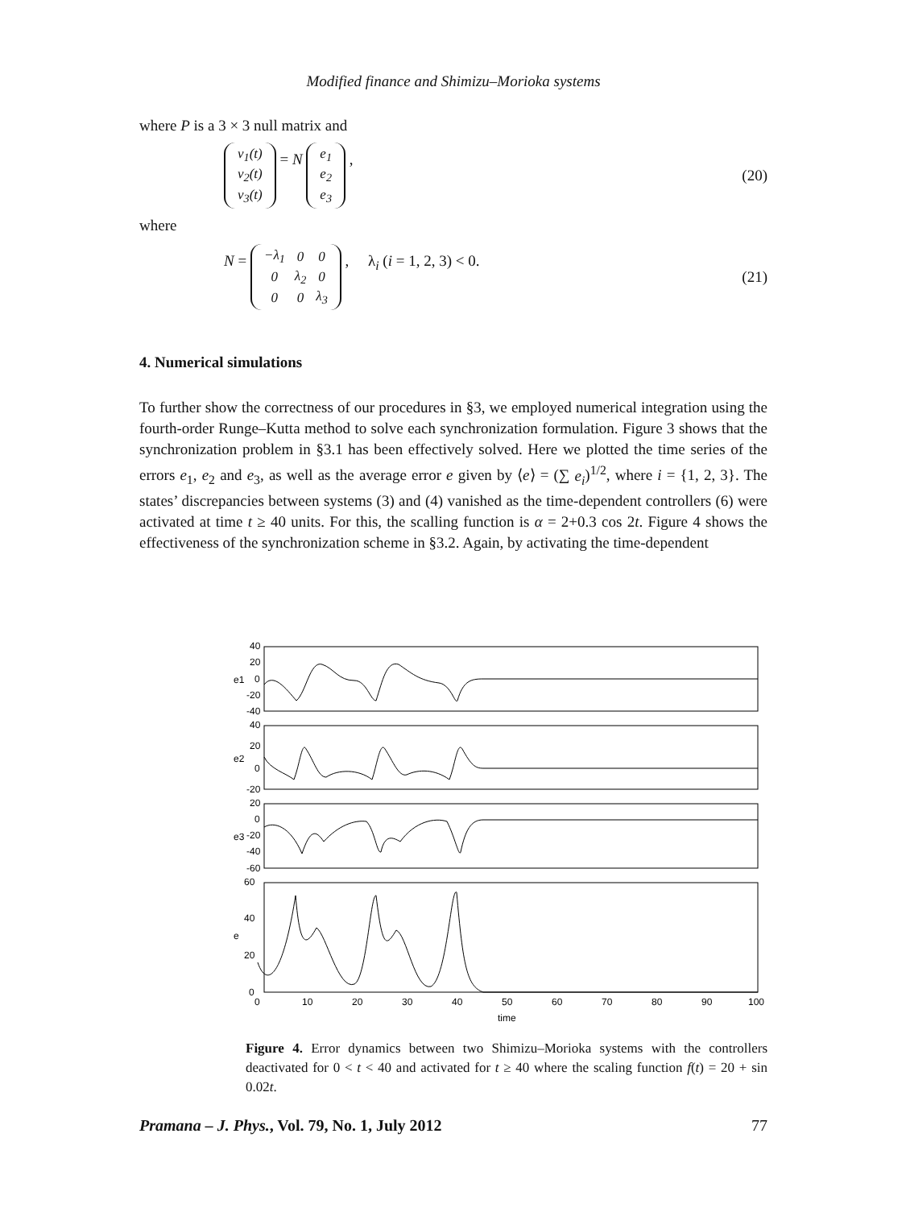Modified finance and Shimizu–Morioka systems
where P is a 3 × 3 null matrix and
| v<sub>1</sub>(t) |
| v<sub>2</sub>(t) |
| v<sub>3</sub>(t) |
= N
| e<sub>1</sub> |
| e<sub>2</sub> |
| e<sub>3</sub> |
, (20)
where
N =
| −λ<sub>1</sub> | 0 | 0 |
| 0 | λ<sub>2</sub> | 0 |
| 0 | 0 | λ<sub>3</sub> |
, λ<sub>i</sub> (i = 1, 2, 3) < 0. (21)
4. Numerical simulations
To further show the correctness of our procedures in §3, we employed numerical integration using the fourth-order Runge–Kutta method to solve each synchronization formulation. Figure 3 shows that the synchronization problem in §3.1 has been effectively solved. Here we plotted the time series of the errors e<sub>1</sub>, e<sub>2</sub> and e<sub>3</sub>, as well as the average error e given by ⟨e⟩ = (∑ e<sub>i</sub>)<sup>1/2</sup>, where i = {1, 2, 3}. The states’ discrepancies between systems (3) and (4) vanished as the time-dependent controllers (6) were activated at time t ≥ 40 units. For this, the scalling function is α = 2+0.3 cos 2t. Figure 4 shows the effectiveness of the synchronization scheme in §3.2. Again, by activating the time-dependent
40
20
0
-20
-40
40
20
0
-20
20
0
-20
-40
-60
60
40
20
0
0
10
20
30
40
50
60
70
80
90
100
time
e1
e2
e3
e
Figure 4. Error dynamics between two Shimizu–Morioka systems with the controllers deactivated for 0 < t < 40 and activated for t ≥ 40 where the scaling function f(t) = 20 + sin 0.02t.
Pramana – J. Phys., Vol. 79, No. 1, July 2012 77